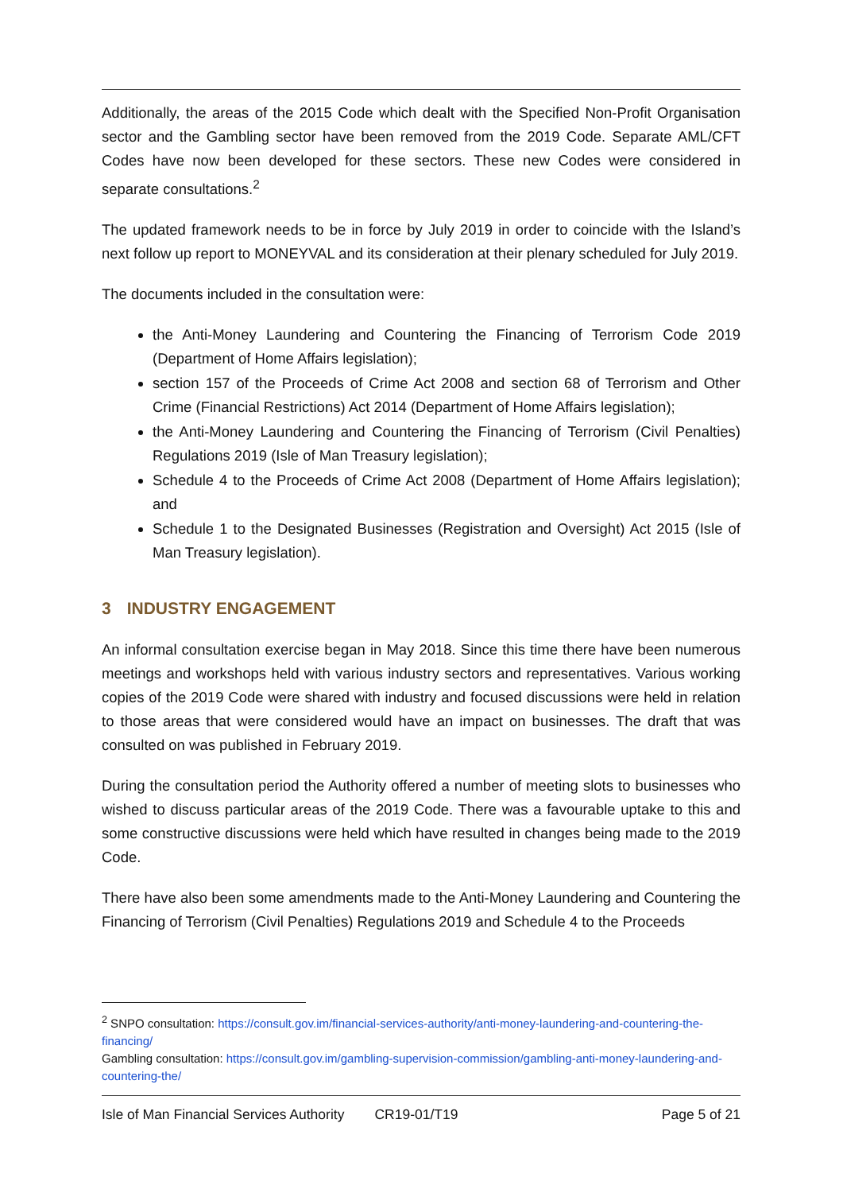Additionally, the areas of the 2015 Code which dealt with the Specified Non-Profit Organisation sector and the Gambling sector have been removed from the 2019 Code. Separate AML/CFT Codes have now been developed for these sectors. These new Codes were considered in separate consultations.<sup>2</sup>
The updated framework needs to be in force by July 2019 in order to coincide with the Island’s next follow up report to MONEYVAL and its consideration at their plenary scheduled for July 2019.
The documents included in the consultation were:
the Anti-Money Laundering and Countering the Financing of Terrorism Code 2019 (Department of Home Affairs legislation);
section 157 of the Proceeds of Crime Act 2008 and section 68 of Terrorism and Other Crime (Financial Restrictions) Act 2014 (Department of Home Affairs legislation);
the Anti-Money Laundering and Countering the Financing of Terrorism (Civil Penalties) Regulations 2019 (Isle of Man Treasury legislation);
Schedule 4 to the Proceeds of Crime Act 2008 (Department of Home Affairs legislation); and
Schedule 1 to the Designated Businesses (Registration and Oversight) Act 2015 (Isle of Man Treasury legislation).
3 INDUSTRY ENGAGEMENT
An informal consultation exercise began in May 2018. Since this time there have been numerous meetings and workshops held with various industry sectors and representatives. Various working copies of the 2019 Code were shared with industry and focused discussions were held in relation to those areas that were considered would have an impact on businesses. The draft that was consulted on was published in February 2019.
During the consultation period the Authority offered a number of meeting slots to businesses who wished to discuss particular areas of the 2019 Code. There was a favourable uptake to this and some constructive discussions were held which have resulted in changes being made to the 2019 Code.
There have also been some amendments made to the Anti-Money Laundering and Countering the Financing of Terrorism (Civil Penalties) Regulations 2019 and Schedule 4 to the Proceeds
<sup>2</sup> SNPO consultation: https://consult.gov.im/financial-services-authority/anti-money-laundering-and-countering-the-financing/
Gambling consultation: https://consult.gov.im/gambling-supervision-commission/gambling-anti-money-laundering-and-countering-the/
Isle of Man Financial Services Authority CR19-01/T19 Page 5 of 21